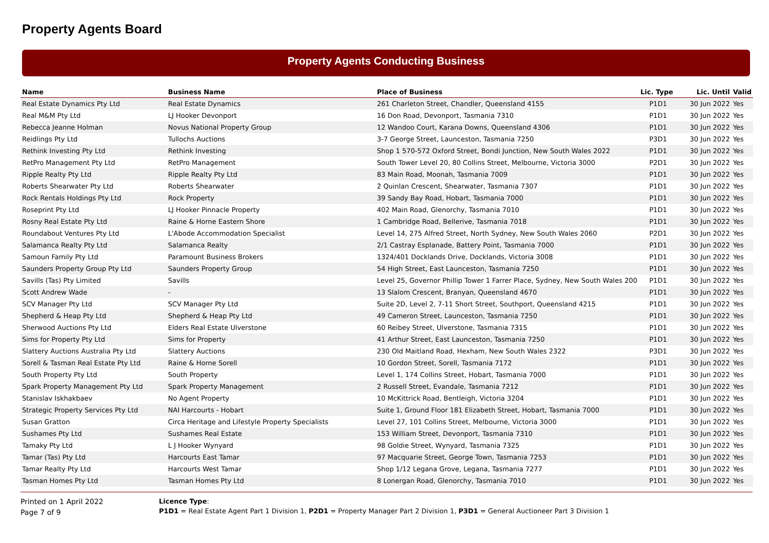Property Agents Board
Property Agents Conducting Business
| Name | Business Name | Place of Business | Lic. Type | Lic. Until | Valid |
| --- | --- | --- | --- | --- | --- |
| Real Estate Dynamics Pty Ltd | Real Estate Dynamics | 261 Charleton Street, Chandler, Queensland 4155 | P1D1 | 30 Jun 2022 | Yes |
| Real M&M Pty Ltd | LJ Hooker Devonport | 16 Don Road, Devonport, Tasmania 7310 | P1D1 | 30 Jun 2022 | Yes |
| Rebecca Jeanne Holman | Novus National Property Group | 12 Wandoo Court, Karana Downs, Queensland 4306 | P1D1 | 30 Jun 2022 | Yes |
| Reidlings Pty Ltd | Tullochs Auctions | 3-7 George Street, Launceston, Tasmania 7250 | P3D1 | 30 Jun 2022 | Yes |
| Rethink Investing Pty Ltd | Rethink Investing | Shop 1 570-572 Oxford Street, Bondi Junction, New South Wales 2022 | P1D1 | 30 Jun 2022 | Yes |
| RetPro Management Pty Ltd | RetPro Management | South Tower Level 20, 80 Collins Street, Melbourne, Victoria 3000 | P2D1 | 30 Jun 2022 | Yes |
| Ripple Realty Pty Ltd | Ripple Realty Pty Ltd | 83 Main Road, Moonah, Tasmania 7009 | P1D1 | 30 Jun 2022 | Yes |
| Roberts Shearwater Pty Ltd | Roberts Shearwater | 2 Quinlan Crescent, Shearwater, Tasmania 7307 | P1D1 | 30 Jun 2022 | Yes |
| Rock Rentals Holdings Pty Ltd | Rock Property | 39 Sandy Bay Road, Hobart, Tasmania 7000 | P1D1 | 30 Jun 2022 | Yes |
| Roseprint Pty Ltd | LJ Hooker Pinnacle Property | 402 Main Road, Glenorchy, Tasmania 7010 | P1D1 | 30 Jun 2022 | Yes |
| Rosny Real Estate Pty Ltd | Raine & Horne Eastern Shore | 1 Cambridge Road, Bellerive, Tasmania 7018 | P1D1 | 30 Jun 2022 | Yes |
| Roundabout Ventures Pty Ltd | L'Abode Accommodation Specialist | Level 14, 275 Alfred Street, North Sydney, New South Wales 2060 | P2D1 | 30 Jun 2022 | Yes |
| Salamanca Realty Pty Ltd | Salamanca Realty | 2/1 Castray Esplanade, Battery Point, Tasmania 7000 | P1D1 | 30 Jun 2022 | Yes |
| Samoun Family Pty Ltd | Paramount Business Brokers | 1324/401 Docklands Drive, Docklands, Victoria 3008 | P1D1 | 30 Jun 2022 | Yes |
| Saunders Property Group Pty Ltd | Saunders Property Group | 54 High Street, East Launceston, Tasmania 7250 | P1D1 | 30 Jun 2022 | Yes |
| Savills (Tas) Pty Limited | Savills | Level 25, Governor Phillip Tower 1 Farrer Place, Sydney, New South Wales 200 | P1D1 | 30 Jun 2022 | Yes |
| Scott Andrew Wade | - | 13 Slalom Crescent, Branyan, Queensland 4670 | P1D1 | 30 Jun 2022 | Yes |
| SCV Manager Pty Ltd | SCV Manager Pty Ltd | Suite 2D, Level 2, 7-11 Short Street, Southport, Queensland 4215 | P1D1 | 30 Jun 2022 | Yes |
| Shepherd & Heap Pty Ltd | Shepherd & Heap Pty Ltd | 49 Cameron Street, Launceston, Tasmania 7250 | P1D1 | 30 Jun 2022 | Yes |
| Sherwood Auctions Pty Ltd | Elders Real Estate Ulverstone | 60 Reibey Street, Ulverstone, Tasmania 7315 | P1D1 | 30 Jun 2022 | Yes |
| Sims for Property Pty Ltd | Sims for Property | 41 Arthur Street, East Launceston, Tasmania 7250 | P1D1 | 30 Jun 2022 | Yes |
| Slattery Auctions Australia Pty Ltd | Slattery Auctions | 230 Old Maitland Road, Hexham, New South Wales 2322 | P3D1 | 30 Jun 2022 | Yes |
| Sorell & Tasman Real Estate Pty Ltd | Raine & Horne Sorell | 10 Gordon Street, Sorell, Tasmania 7172 | P1D1 | 30 Jun 2022 | Yes |
| South Property Pty Ltd | South Property | Level 1, 174 Collins Street, Hobart, Tasmania 7000 | P1D1 | 30 Jun 2022 | Yes |
| Spark Property Management Pty Ltd | Spark Property Management | 2 Russell Street, Evandale, Tasmania 7212 | P1D1 | 30 Jun 2022 | Yes |
| Stanislav Iskhakbaev | No Agent Property | 10 McKittrick Road, Bentleigh, Victoria 3204 | P1D1 | 30 Jun 2022 | Yes |
| Strategic Property Services Pty Ltd | NAI Harcourts - Hobart | Suite 1, Ground Floor 181 Elizabeth Street, Hobart, Tasmania 7000 | P1D1 | 30 Jun 2022 | Yes |
| Susan Gratton | Circa Heritage and Lifestyle Property Specialists | Level 27, 101 Collins Street, Melbourne, Victoria 3000 | P1D1 | 30 Jun 2022 | Yes |
| Sushames Pty Ltd | Sushames Real Estate | 153 William Street, Devonport, Tasmania 7310 | P1D1 | 30 Jun 2022 | Yes |
| Tamaky Pty Ltd | L J Hooker Wynyard | 98 Goldie Street, Wynyard, Tasmania 7325 | P1D1 | 30 Jun 2022 | Yes |
| Tamar (Tas) Pty Ltd | Harcourts East Tamar | 97 Macquarie Street, George Town, Tasmania 7253 | P1D1 | 30 Jun 2022 | Yes |
| Tamar Realty Pty Ltd | Harcourts West Tamar | Shop 1/12 Legana Grove, Legana, Tasmania 7277 | P1D1 | 30 Jun 2022 | Yes |
| Tasman Homes Pty Ltd | Tasman Homes Pty Ltd | 8 Lonergan Road, Glenorchy, Tasmania 7010 | P1D1 | 30 Jun 2022 | Yes |
Printed on 1 April 2022
Page 7 of 9
Licence Type:
P1D1 = Real Estate Agent Part 1 Division 1, P2D1 = Property Manager Part 2 Division 1, P3D1 = General Auctioneer Part 3 Division 1